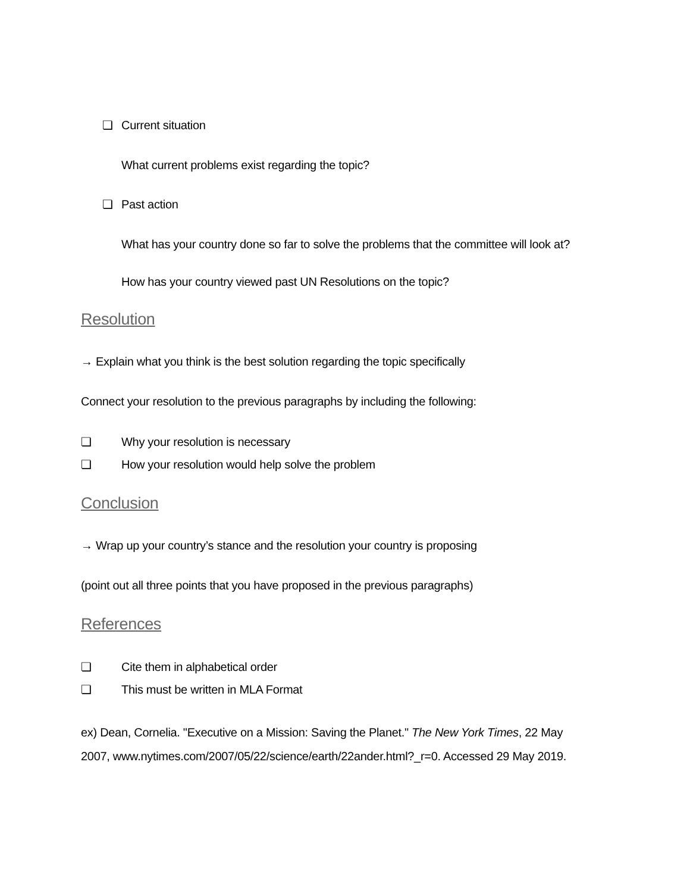❏ Current situation
What current problems exist regarding the topic?
❏ Past action
What has your country done so far to solve the problems that the committee will look at?
How has your country viewed past UN Resolutions on the topic?
Resolution
→ Explain what you think is the best solution regarding the topic specifically
Connect your resolution to the previous paragraphs by including the following:
❏ Why your resolution is necessary
❏ How your resolution would help solve the problem
Conclusion
→ Wrap up your country’s stance and the resolution your country is proposing
(point out all three points that you have proposed in the previous paragraphs)
References
❏ Cite them in alphabetical order
❏ This must be written in MLA Format
ex) Dean, Cornelia. "Executive on a Mission: Saving the Planet." The New York Times, 22 May 2007, www.nytimes.com/2007/05/22/science/earth/22ander.html?_r=0. Accessed 29 May 2019.